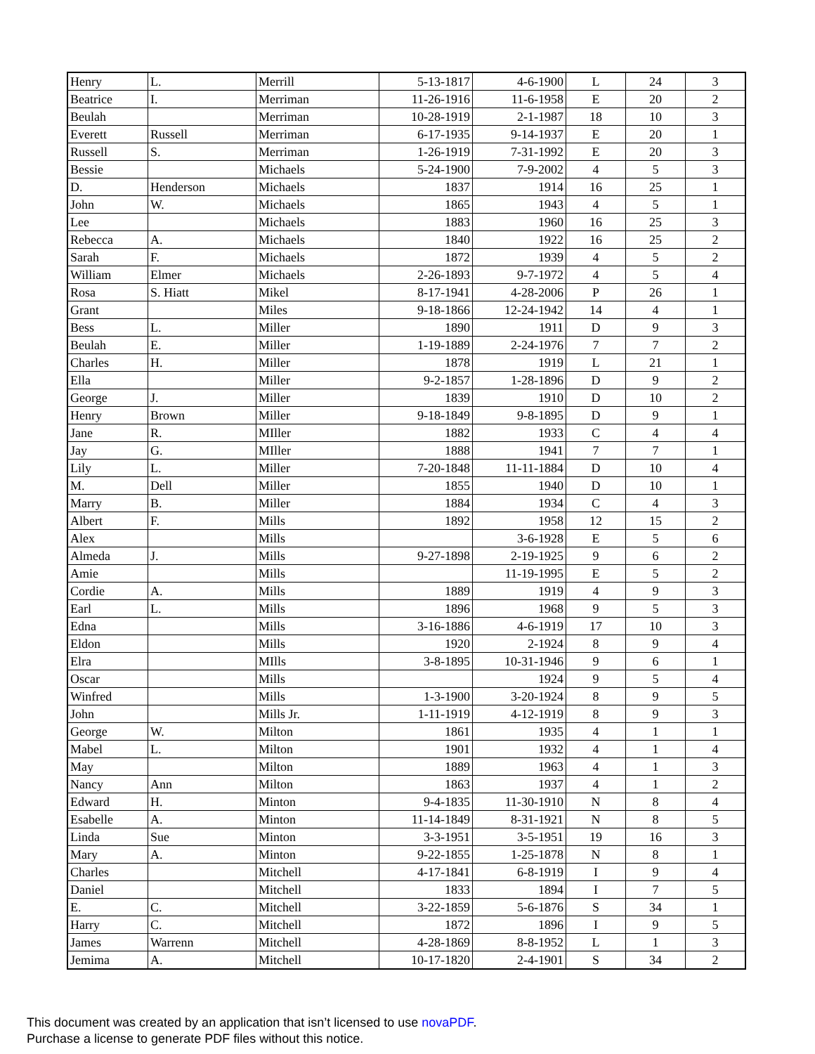| Henry | L. | Merrill | 5-13-1817 | 4-6-1900 | L | 24 | 3 |
| Beatrice | I. | Merriman | 11-26-1916 | 11-6-1958 | E | 20 | 2 |
| Beulah | | Merriman | 10-28-1919 | 2-1-1987 | 18 | 10 | 3 |
| Everett | Russell | Merriman | 6-17-1935 | 9-14-1937 | E | 20 | 1 |
| Russell | S. | Merriman | 1-26-1919 | 7-31-1992 | E | 20 | 3 |
| Bessie | | Michaels | 5-24-1900 | 7-9-2002 | 4 | 5 | 3 |
| D. | Henderson | Michaels | 1837 | 1914 | 16 | 25 | 1 |
| John | W. | Michaels | 1865 | 1943 | 4 | 5 | 1 |
| Lee | | Michaels | 1883 | 1960 | 16 | 25 | 3 |
| Rebecca | A. | Michaels | 1840 | 1922 | 16 | 25 | 2 |
| Sarah | F. | Michaels | 1872 | 1939 | 4 | 5 | 2 |
| William | Elmer | Michaels | 2-26-1893 | 9-7-1972 | 4 | 5 | 4 |
| Rosa | S. Hiatt | Mikel | 8-17-1941 | 4-28-2006 | P | 26 | 1 |
| Grant | | Miles | 9-18-1866 | 12-24-1942 | 14 | 4 | 1 |
| Bess | L. | Miller | 1890 | 1911 | D | 9 | 3 |
| Beulah | E. | Miller | 1-19-1889 | 2-24-1976 | 7 | 7 | 2 |
| Charles | H. | Miller | 1878 | 1919 | L | 21 | 1 |
| Ella | | Miller | 9-2-1857 | 1-28-1896 | D | 9 | 2 |
| George | J. | Miller | 1839 | 1910 | D | 10 | 2 |
| Henry | Brown | Miller | 9-18-1849 | 9-8-1895 | D | 9 | 1 |
| Jane | R. | MIller | 1882 | 1933 | C | 4 | 4 |
| Jay | G. | MIller | 1888 | 1941 | 7 | 7 | 1 |
| Lily | L. | Miller | 7-20-1848 | 11-11-1884 | D | 10 | 4 |
| M. | Dell | Miller | 1855 | 1940 | D | 10 | 1 |
| Marry | B. | Miller | 1884 | 1934 | C | 4 | 3 |
| Albert | F. | Mills | 1892 | 1958 | 12 | 15 | 2 |
| Alex | | Mills | | 3-6-1928 | E | 5 | 6 |
| Almeda | J. | Mills | 9-27-1898 | 2-19-1925 | 9 | 6 | 2 |
| Amie | | Mills | | 11-19-1995 | E | 5 | 2 |
| Cordie | A. | Mills | 1889 | 1919 | 4 | 9 | 3 |
| Earl | L. | Mills | 1896 | 1968 | 9 | 5 | 3 |
| Edna | | Mills | 3-16-1886 | 4-6-1919 | 17 | 10 | 3 |
| Eldon | | Mills | 1920 | 2-1924 | 8 | 9 | 4 |
| Elra | | MIlls | 3-8-1895 | 10-31-1946 | 9 | 6 | 1 |
| Oscar | | Mills | | 1924 | 9 | 5 | 4 |
| Winfred | | Mills | 1-3-1900 | 3-20-1924 | 8 | 9 | 5 |
| John | | Mills Jr. | 1-11-1919 | 4-12-1919 | 8 | 9 | 3 |
| George | W. | Milton | 1861 | 1935 | 4 | 1 | 1 |
| Mabel | L. | Milton | 1901 | 1932 | 4 | 1 | 4 |
| May | | Milton | 1889 | 1963 | 4 | 1 | 3 |
| Nancy | Ann | Milton | 1863 | 1937 | 4 | 1 | 2 |
| Edward | H. | Minton | 9-4-1835 | 11-30-1910 | N | 8 | 4 |
| Esabelle | A. | Minton | 11-14-1849 | 8-31-1921 | N | 8 | 5 |
| Linda | Sue | Minton | 3-3-1951 | 3-5-1951 | 19 | 16 | 3 |
| Mary | A. | Minton | 9-22-1855 | 1-25-1878 | N | 8 | 1 |
| Charles | | Mitchell | 4-17-1841 | 6-8-1919 | I | 9 | 4 |
| Daniel | | Mitchell | 1833 | 1894 | I | 7 | 5 |
| E. | C. | Mitchell | 3-22-1859 | 5-6-1876 | S | 34 | 1 |
| Harry | C. | Mitchell | 1872 | 1896 | I | 9 | 5 |
| James | Warrenn | Mitchell | 4-28-1869 | 8-8-1952 | L | 1 | 3 |
| Jemima | A. | Mitchell | 10-17-1820 | 2-4-1901 | S | 34 | 2 |
This document was created by an application that isn’t licensed to use novaPDF.
Purchase a license to generate PDF files without this notice.